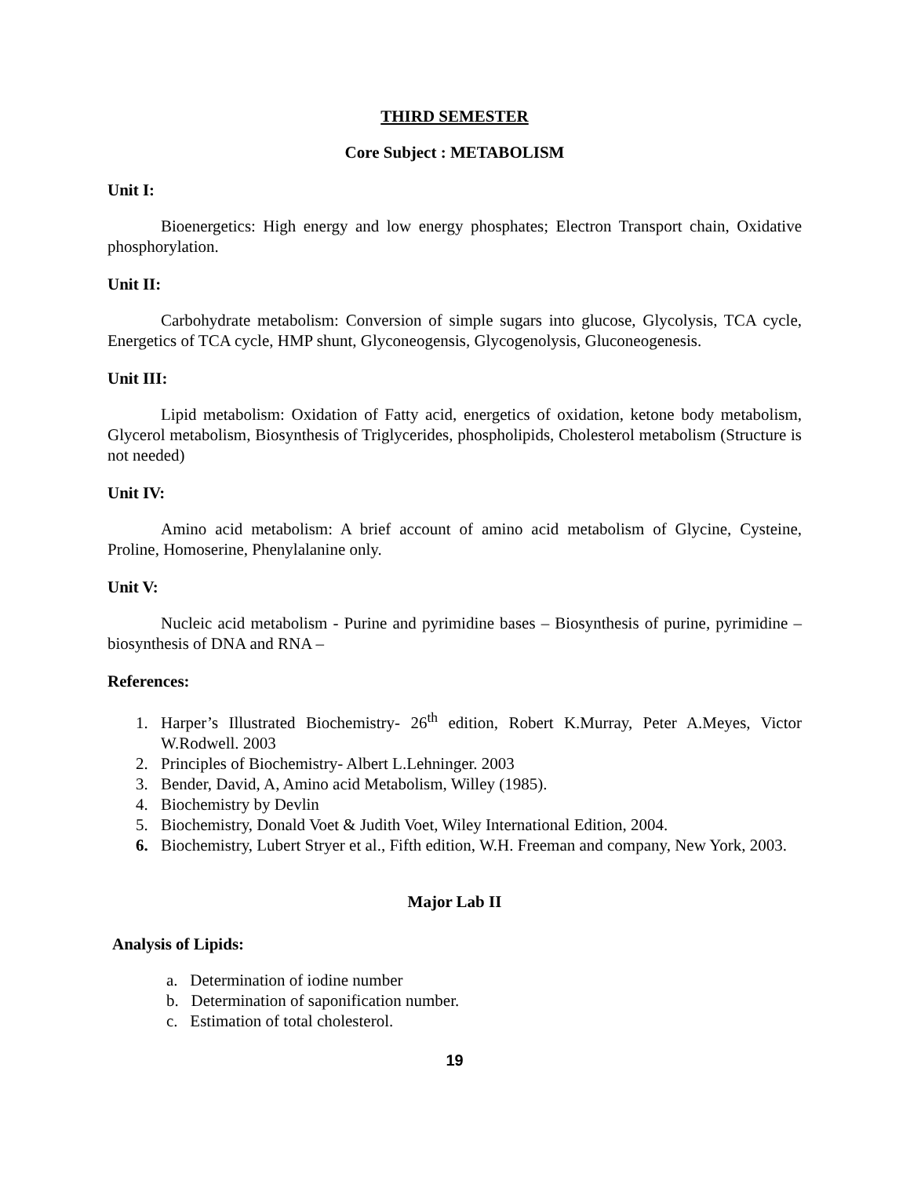THIRD SEMESTER
Core Subject : METABOLISM
Unit I:
Bioenergetics: High energy and low energy phosphates; Electron Transport chain, Oxidative phosphorylation.
Unit II:
Carbohydrate metabolism: Conversion of simple sugars into glucose, Glycolysis, TCA cycle, Energetics of TCA cycle, HMP shunt, Glyconeogensis, Glycogenolysis, Gluconeogenesis.
Unit III:
Lipid metabolism: Oxidation of Fatty acid, energetics of oxidation, ketone body metabolism, Glycerol metabolism, Biosynthesis of Triglycerides, phospholipids, Cholesterol metabolism (Structure is not needed)
Unit IV:
Amino acid metabolism: A brief account of amino acid metabolism of Glycine, Cysteine, Proline, Homoserine, Phenylalanine only.
Unit V:
Nucleic acid metabolism - Purine and pyrimidine bases – Biosynthesis of purine, pyrimidine – biosynthesis of DNA and RNA –
References:
1. Harper’s Illustrated Biochemistry- 26<sup>th</sup> edition, Robert K.Murray, Peter A.Meyes, Victor W.Rodwell. 2003
2. Principles of Biochemistry- Albert L.Lehninger. 2003
3. Bender, David, A, Amino acid Metabolism, Willey (1985).
4. Biochemistry by Devlin
5. Biochemistry, Donald Voet & Judith Voet, Wiley International Edition, 2004.
6. Biochemistry, Lubert Stryer et al., Fifth edition, W.H. Freeman and company, New York, 2003.
Major Lab II
Analysis of Lipids:
a. Determination of iodine number
b. Determination of saponification number.
c. Estimation of total cholesterol.
19